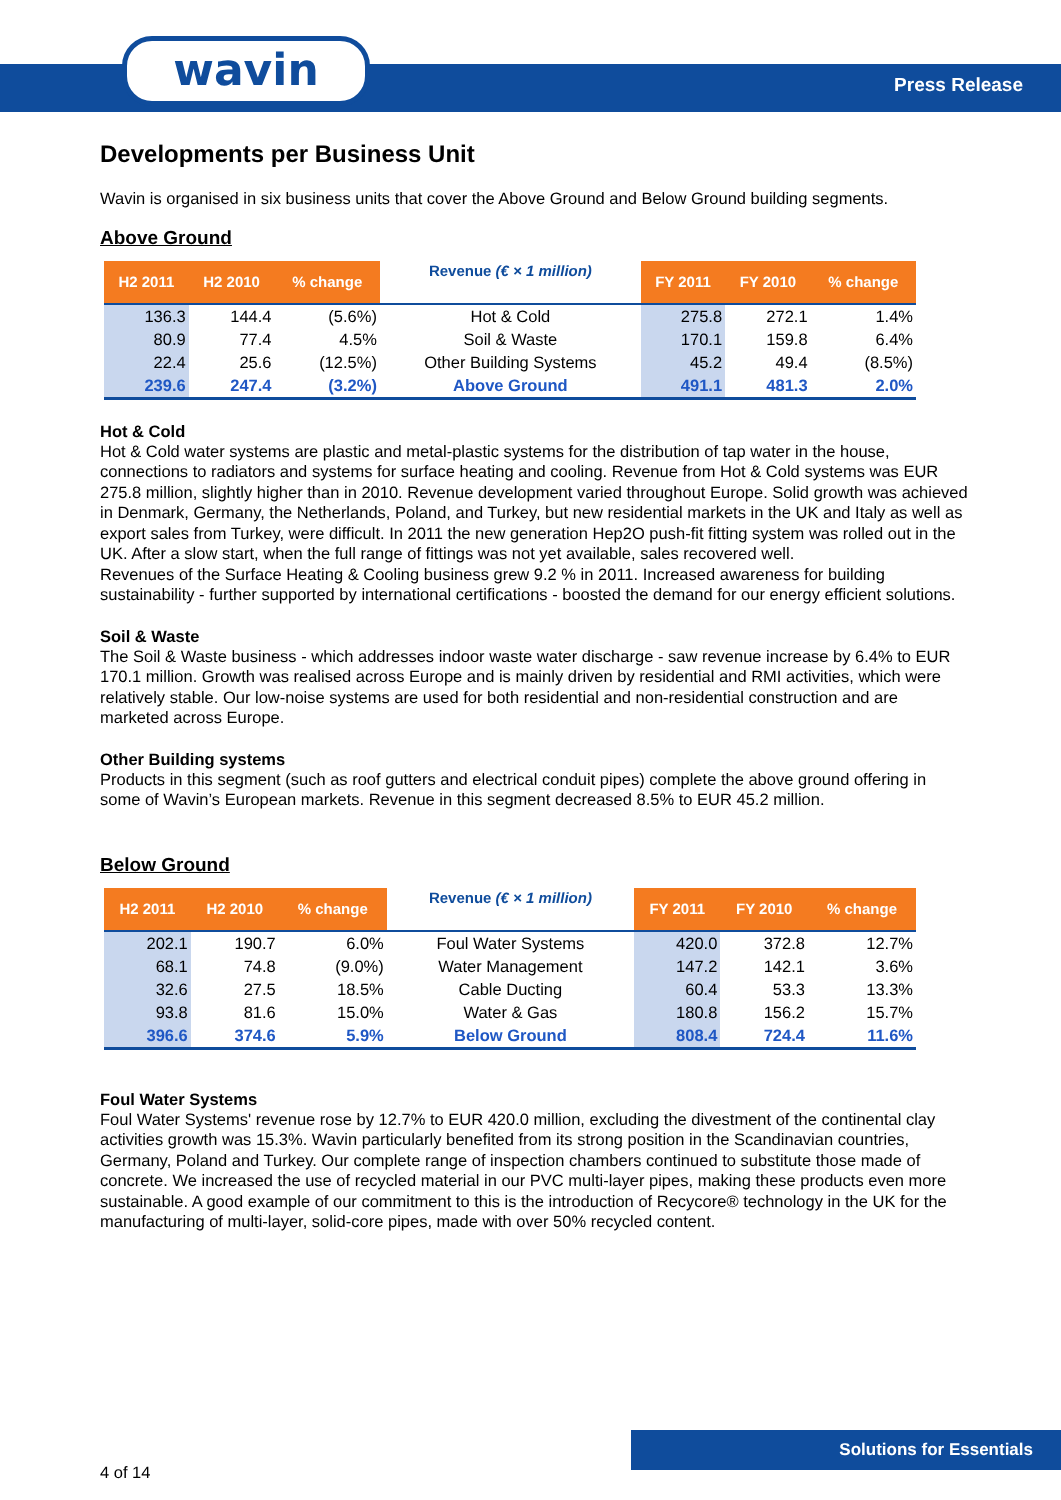wavin Press Release
Developments per Business Unit
Wavin is organised in six business units that cover the Above Ground and Below Ground building segments.
Above Ground
| H2 2011 | H2 2010 | % change | Revenue (€ × 1 million) | FY 2011 | FY 2010 | % change |
| --- | --- | --- | --- | --- | --- | --- |
| 136.3 | 144.4 | (5.6%) | Hot & Cold | 275.8 | 272.1 | 1.4% |
| 80.9 | 77.4 | 4.5% | Soil & Waste | 170.1 | 159.8 | 6.4% |
| 22.4 | 25.6 | (12.5%) | Other Building Systems | 45.2 | 49.4 | (8.5%) |
| 239.6 | 247.4 | (3.2%) | Above Ground | 491.1 | 481.3 | 2.0% |
Hot & Cold
Hot & Cold water systems are plastic and metal-plastic systems for the distribution of tap water in the house, connections to radiators and systems for surface heating and cooling. Revenue from Hot & Cold systems was EUR 275.8 million, slightly higher than in 2010. Revenue development varied throughout Europe. Solid growth was achieved in Denmark, Germany, the Netherlands, Poland, and Turkey, but new residential markets in the UK and Italy as well as export sales from Turkey, were difficult. In 2011 the new generation Hep2O push-fit fitting system was rolled out in the UK. After a slow start, when the full range of fittings was not yet available, sales recovered well.
Revenues of the Surface Heating & Cooling business grew 9.2 % in 2011. Increased awareness for building sustainability - further supported by international certifications - boosted the demand for our energy efficient solutions.
Soil & Waste
The Soil & Waste business - which addresses indoor waste water discharge - saw revenue increase by 6.4% to EUR 170.1 million. Growth was realised across Europe and is mainly driven by residential and RMI activities, which were relatively stable. Our low-noise systems are used for both residential and non-residential construction and are marketed across Europe.
Other Building systems
Products in this segment (such as roof gutters and electrical conduit pipes) complete the above ground offering in some of Wavin’s European markets. Revenue in this segment decreased 8.5% to EUR 45.2 million.
Below Ground
| H2 2011 | H2 2010 | % change | Revenue (€ × 1 million) | FY 2011 | FY 2010 | % change |
| --- | --- | --- | --- | --- | --- | --- |
| 202.1 | 190.7 | 6.0% | Foul Water Systems | 420.0 | 372.8 | 12.7% |
| 68.1 | 74.8 | (9.0%) | Water Management | 147.2 | 142.1 | 3.6% |
| 32.6 | 27.5 | 18.5% | Cable Ducting | 60.4 | 53.3 | 13.3% |
| 93.8 | 81.6 | 15.0% | Water & Gas | 180.8 | 156.2 | 15.7% |
| 396.6 | 374.6 | 5.9% | Below Ground | 808.4 | 724.4 | 11.6% |
Foul Water Systems
Foul Water Systems' revenue rose by 12.7% to EUR 420.0 million, excluding the divestment of the continental clay activities growth was 15.3%. Wavin particularly benefited from its strong position in the Scandinavian countries, Germany, Poland and Turkey. Our complete range of inspection chambers continued to substitute those made of concrete. We increased the use of recycled material in our PVC multi-layer pipes, making these products even more sustainable. A good example of our commitment to this is the introduction of Recycore® technology in the UK for the manufacturing of multi-layer, solid-core pipes, made with over 50% recycled content.
4 of 14
Solutions for Essentials